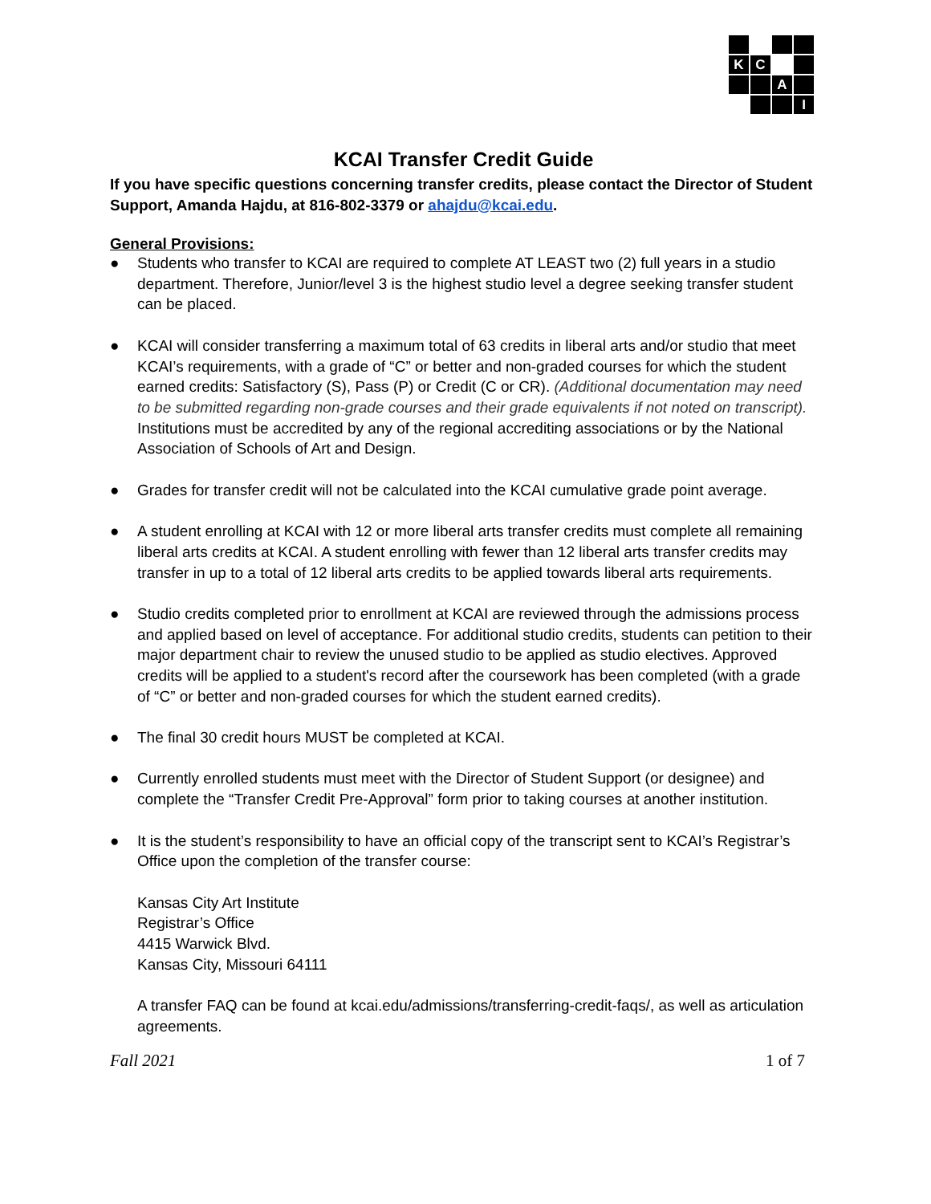K
C
A
I
KCAI Transfer Credit Guide
If you have specific questions concerning transfer credits, please contact the Director of Student Support, Amanda Hajdu, at 816-802-3379 or ahajdu@kcai.edu.
General Provisions:
● Students who transfer to KCAI are required to complete AT LEAST two (2) full years in a studio department. Therefore, Junior/level 3 is the highest studio level a degree seeking transfer student can be placed.
● KCAI will consider transferring a maximum total of 63 credits in liberal arts and/or studio that meet KCAI’s requirements, with a grade of “C” or better and non-graded courses for which the student earned credits: Satisfactory (S), Pass (P) or Credit (C or CR). (Additional documentation may need to be submitted regarding non-grade courses and their grade equivalents if not noted on transcript). Institutions must be accredited by any of the regional accrediting associations or by the National Association of Schools of Art and Design.
● Grades for transfer credit will not be calculated into the KCAI cumulative grade point average.
● A student enrolling at KCAI with 12 or more liberal arts transfer credits must complete all remaining liberal arts credits at KCAI. A student enrolling with fewer than 12 liberal arts transfer credits may transfer in up to a total of 12 liberal arts credits to be applied towards liberal arts requirements.
● Studio credits completed prior to enrollment at KCAI are reviewed through the admissions process and applied based on level of acceptance. For additional studio credits, students can petition to their major department chair to review the unused studio to be applied as studio electives. Approved credits will be applied to a student's record after the coursework has been completed (with a grade of “C” or better and non-graded courses for which the student earned credits).
● The final 30 credit hours MUST be completed at KCAI.
● Currently enrolled students must meet with the Director of Student Support (or designee) and complete the “Transfer Credit Pre-Approval” form prior to taking courses at another institution.
● It is the student’s responsibility to have an official copy of the transcript sent to KCAI’s Registrar’s Office upon the completion of the transfer course:
Kansas City Art Institute
Registrar’s Office
4415 Warwick Blvd.
Kansas City, Missouri 64111
A transfer FAQ can be found at kcai.edu/admissions/transferring-credit-faqs/, as well as articulation agreements.
Fall 2021 1 of 7